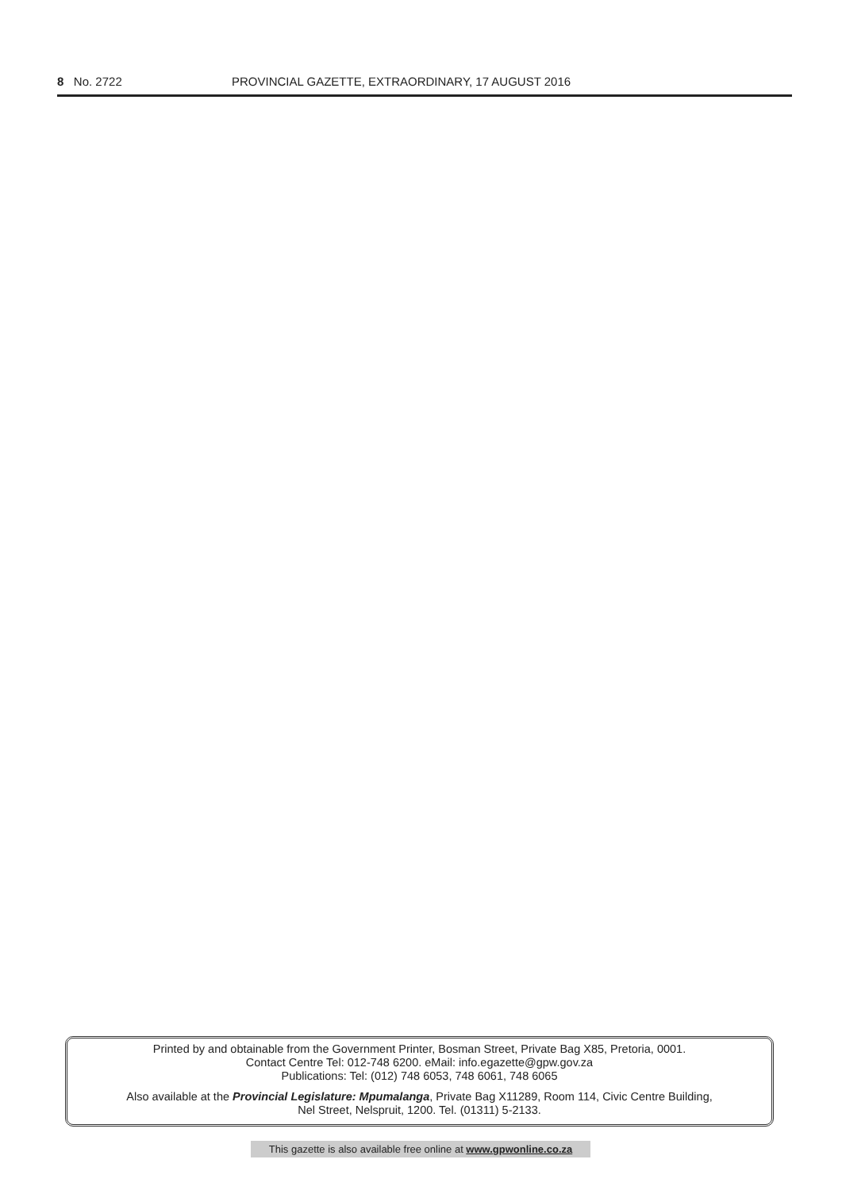8 No. 2722 PROVINCIAL GAZETTE, EXTRAORDINARY, 17 AUGUST 2016
Printed by and obtainable from the Government Printer, Bosman Street, Private Bag X85, Pretoria, 0001.
Contact Centre Tel: 012-748 6200. eMail: info.egazette@gpw.gov.za
Publications: Tel: (012) 748 6053, 748 6061, 748 6065
Also available at the Provincial Legislature: Mpumalanga, Private Bag X11289, Room 114, Civic Centre Building,
Nel Street, Nelspruit, 1200. Tel. (01311) 5-2133.
This gazette is also available free online at www.gpwonline.co.za